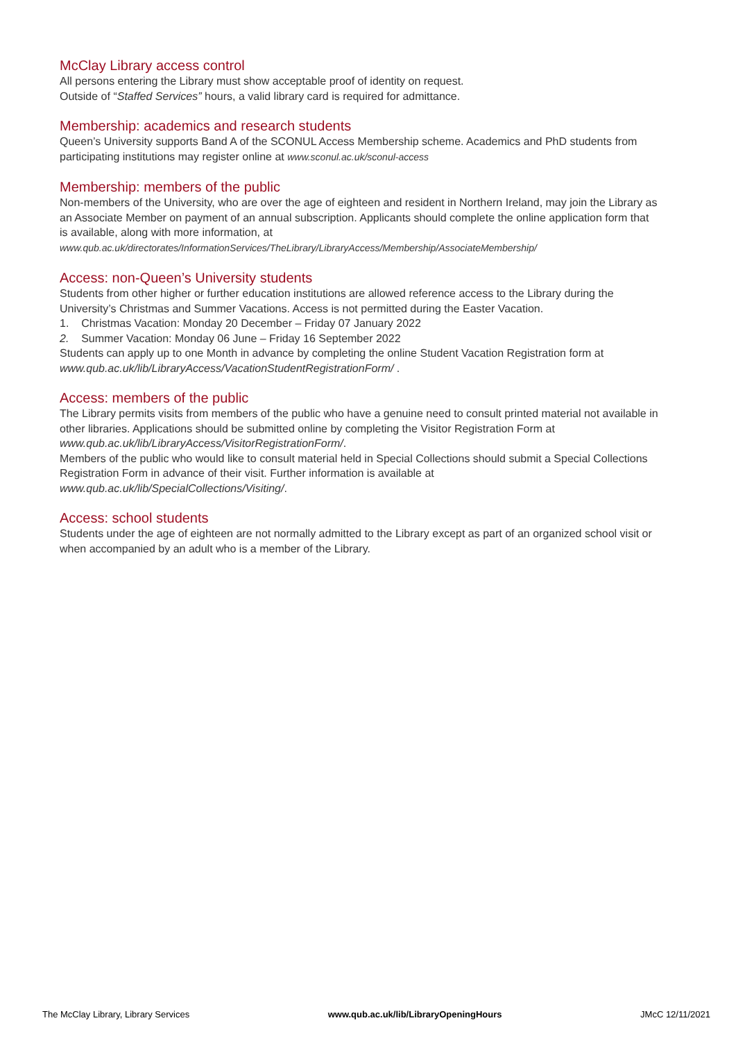McClay Library access control
All persons entering the Library must show acceptable proof of identity on request.
Outside of “Staffed Services” hours, a valid library card is required for admittance.
Membership: academics and research students
Queen’s University supports Band A of the SCONUL Access Membership scheme. Academics and PhD students from participating institutions may register online at www.sconul.ac.uk/sconul-access
Membership: members of the public
Non-members of the University, who are over the age of eighteen and resident in Northern Ireland, may join the Library as an Associate Member on payment of an annual subscription. Applicants should complete the online application form that is available, along with more information, at
www.qub.ac.uk/directorates/InformationServices/TheLibrary/LibraryAccess/Membership/AssociateMembership/
Access: non-Queen’s University students
Students from other higher or further education institutions are allowed reference access to the Library during the University’s Christmas and Summer Vacations. Access is not permitted during the Easter Vacation.
1. Christmas Vacation: Monday 20 December – Friday 07 January 2022
2. Summer Vacation: Monday 06 June – Friday 16 September 2022
Students can apply up to one Month in advance by completing the online Student Vacation Registration form at www.qub.ac.uk/lib/LibraryAccess/VacationStudentRegistrationForm/ .
Access: members of the public
The Library permits visits from members of the public who have a genuine need to consult printed material not available in other libraries. Applications should be submitted online by completing the Visitor Registration Form at www.qub.ac.uk/lib/LibraryAccess/VisitorRegistrationForm/.
Members of the public who would like to consult material held in Special Collections should submit a Special Collections Registration Form in advance of their visit. Further information is available at www.qub.ac.uk/lib/SpecialCollections/Visiting/.
Access: school students
Students under the age of eighteen are not normally admitted to the Library except as part of an organized school visit or when accompanied by an adult who is a member of the Library.
The McClay Library, Library Services www.qub.ac.uk/lib/LibraryOpeningHours JMcC 12/11/2021